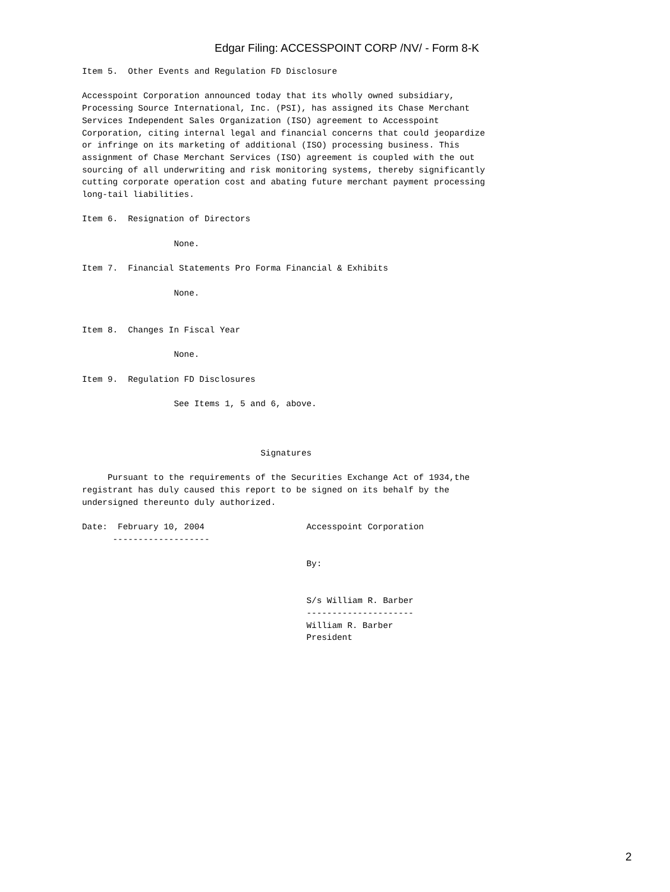Edgar Filing: ACCESSPOINT CORP /NV/ - Form 8-K
Item 5.  Other Events and Regulation FD Disclosure

Accesspoint Corporation announced today that its wholly owned subsidiary,
Processing Source International, Inc. (PSI), has assigned its Chase Merchant
Services Independent Sales Organization (ISO) agreement to Accesspoint
Corporation, citing internal legal and financial concerns that could jeopardize
or infringe on its marketing of additional (ISO) processing business. This
assignment of Chase Merchant Services (ISO) agreement is coupled with the out
sourcing of all underwriting and risk monitoring systems, thereby significantly
cutting corporate operation cost and abating future merchant payment processing
long-tail liabilities.

Item 6.  Resignation of Directors

                  None.

Item 7.  Financial Statements Pro Forma Financial & Exhibits

                  None.


Item 8.  Changes In Fiscal Year

                  None.

Item 9.  Regulation FD Disclosures

                  See Items 1, 5 and 6, above.



                                   Signatures

     Pursuant to the requirements of the Securities Exchange Act of 1934,the
registrant has duly caused this report to be signed on its behalf by the
undersigned thereunto duly authorized.

Date:  February 10, 2004                    Accesspoint Corporation
      -------------------

                                            By:


                                            S/s William R. Barber
                                            ---------------------
                                            William R. Barber
                                            President
2